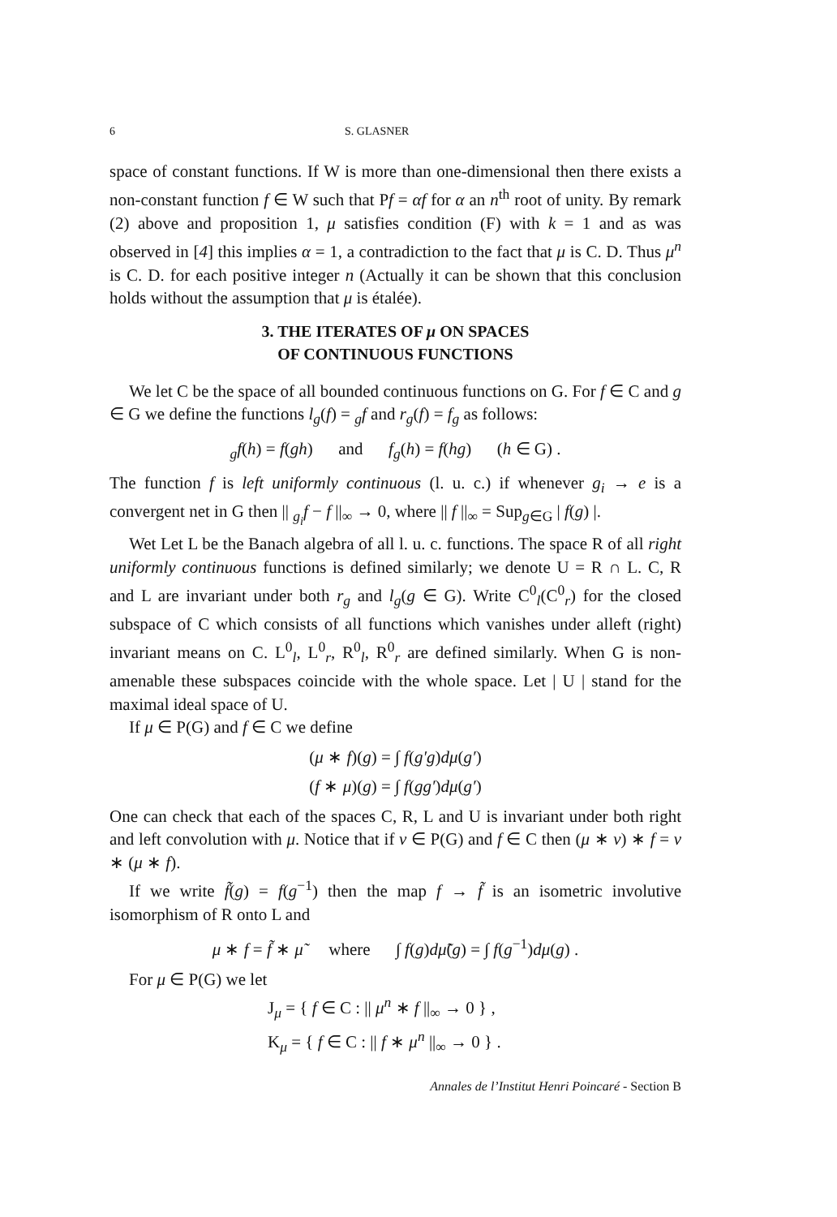6 S. GLASNER
space of constant functions. If W is more than one-dimensional then there exists a non-constant function f ∈ W such that Pf = αf for α an n<sup>th</sup> root of unity. By remark (2) above and proposition 1, μ satisfies condition (F) with k = 1 and as was observed in [4] this implies α = 1, a contradiction to the fact that μ is C. D. Thus μ<sup>n</sup> is C. D. for each positive integer n (Actually it can be shown that this conclusion holds without the assumption that μ is étalée).
3. THE ITERATES OF μ ON SPACES
OF CONTINUOUS FUNCTIONS
We let C be the space of all bounded continuous functions on G. For f ∈ C and g ∈ G we define the functions l<sub>g</sub>(f) = <sub>g</sub>f and r<sub>g</sub>(f) = f<sub>g</sub> as follows:
<sub>g</sub>f(h) = f(gh) and f<sub>g</sub>(h) = f(hg) (h ∈ G) .
The function f is left uniformly continuous (l. u. c.) if whenever g<sub>i</sub> → e is a convergent net in G then || <sub>g<sub>i</sub></sub>f − f ||<sub>∞</sub> → 0, where || f ||<sub>∞</sub> = Sup<sub>g∈G</sub> | f(g) |.
Wet Let L be the Banach algebra of all l. u. c. functions. The space R of all right uniformly continuous functions is defined similarly; we denote U = R ∩ L. C, R and L are invariant under both r<sub>g</sub> and l<sub>g</sub>(g ∈ G). Write C<sup>0</sup><sub>l</sub>(C<sup>0</sup><sub>r</sub>) for the closed subspace of C which consists of all functions which vanishes under alleft (right) invariant means on C. L<sup>0</sup><sub>l</sub>, L<sup>0</sup><sub>r</sub>, R<sup>0</sup><sub>l</sub>, R<sup>0</sup><sub>r</sub> are defined similarly. When G is non-amenable these subspaces coincide with the whole space. Let | U | stand for the maximal ideal space of U.
If μ ∈ P(G) and f ∈ C we define
(μ ∗ f)(g) = ∫ f(g′g)dμ(g′)
(f ∗ μ)(g) = ∫ f(gg′)dμ(g′)
One can check that each of the spaces C, R, L and U is invariant under both right and left convolution with μ. Notice that if ν ∈ P(G) and f ∈ C then (μ ∗ ν) ∗ f = ν ∗ (μ ∗ f).
If we write f̃(g) = f(g<sup>−1</sup>) then the map f → f̃ is an isometric involutive isomorphism of R onto L and
μ ∗ f = f̃ ∗ μ̃ where ∫ f(g)dμ̃(g) = ∫ f(g<sup>−1</sup>)dμ(g) .
For μ ∈ P(G) we let
J<sub>μ</sub> = { f ∈ C : || μ<sup>n</sup> ∗ f ||<sub>∞</sub> → 0 } ,
K<sub>μ</sub> = { f ∈ C : || f ∗ μ<sup>n</sup> ||<sub>∞</sub> → 0 } .
Annales de l’Institut Henri Poincaré - Section B